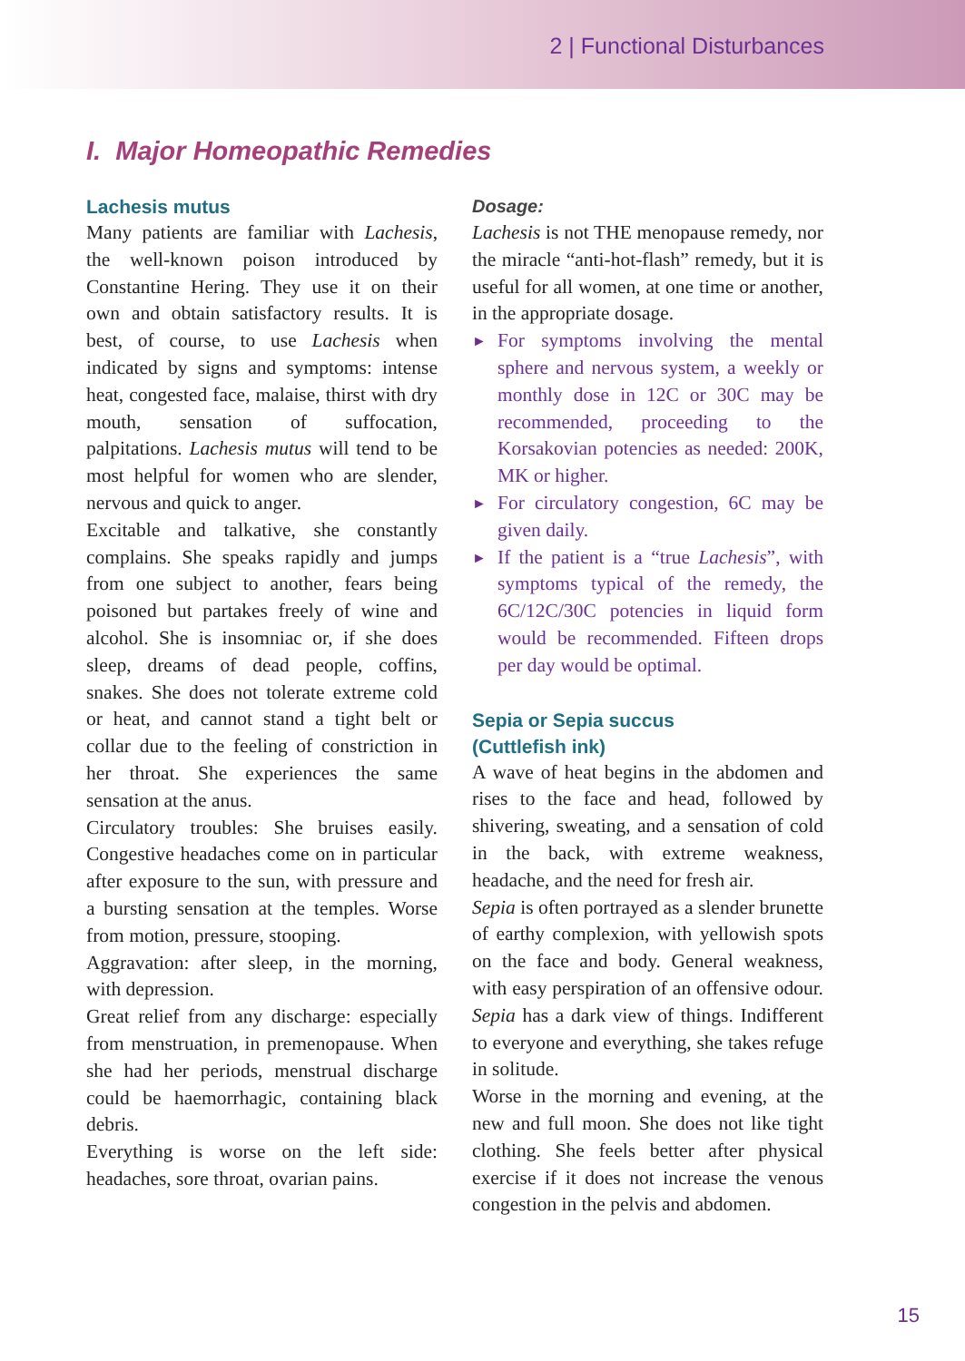2 | Functional Disturbances
I. Major Homeopathic Remedies
Lachesis mutus
Many patients are familiar with Lachesis, the well-known poison introduced by Constantine Hering. They use it on their own and obtain satisfactory results. It is best, of course, to use Lachesis when indicated by signs and symptoms: intense heat, congested face, malaise, thirst with dry mouth, sensation of suffocation, palpitations. Lachesis mutus will tend to be most helpful for women who are slender, nervous and quick to anger.
Excitable and talkative, she constantly complains. She speaks rapidly and jumps from one subject to another, fears being poisoned but partakes freely of wine and alcohol. She is insomniac or, if she does sleep, dreams of dead people, coffins, snakes. She does not tolerate extreme cold or heat, and cannot stand a tight belt or collar due to the feeling of constriction in her throat. She experiences the same sensation at the anus.
Circulatory troubles: She bruises easily. Congestive headaches come on in particular after exposure to the sun, with pressure and a bursting sensation at the temples. Worse from motion, pressure, stooping.
Aggravation: after sleep, in the morning, with depression.
Great relief from any discharge: especially from menstruation, in premenopause. When she had her periods, menstrual discharge could be haemorrhagic, containing black debris.
Everything is worse on the left side: headaches, sore throat, ovarian pains.
Dosage:
Lachesis is not THE menopause remedy, nor the miracle “anti-hot-flash” remedy, but it is useful for all women, at one time or another, in the appropriate dosage.
► For symptoms involving the mental sphere and nervous system, a weekly or monthly dose in 12C or 30C may be recommended, proceeding to the Korsakovian potencies as needed: 200K, MK or higher.
► For circulatory congestion, 6C may be given daily.
► If the patient is a “true Lachesis”, with symptoms typical of the remedy, the 6C/12C/30C potencies in liquid form would be recommended. Fifteen drops per day would be optimal.
Sepia or Sepia succus
(Cuttlefish ink)
A wave of heat begins in the abdomen and rises to the face and head, followed by shivering, sweating, and a sensation of cold in the back, with extreme weakness, headache, and the need for fresh air.
Sepia is often portrayed as a slender brunette of earthy complexion, with yellowish spots on the face and body. General weakness, with easy perspiration of an offensive odour. Sepia has a dark view of things. Indifferent to everyone and everything, she takes refuge in solitude.
Worse in the morning and evening, at the new and full moon. She does not like tight clothing. She feels better after physical exercise if it does not increase the venous congestion in the pelvis and abdomen.
15